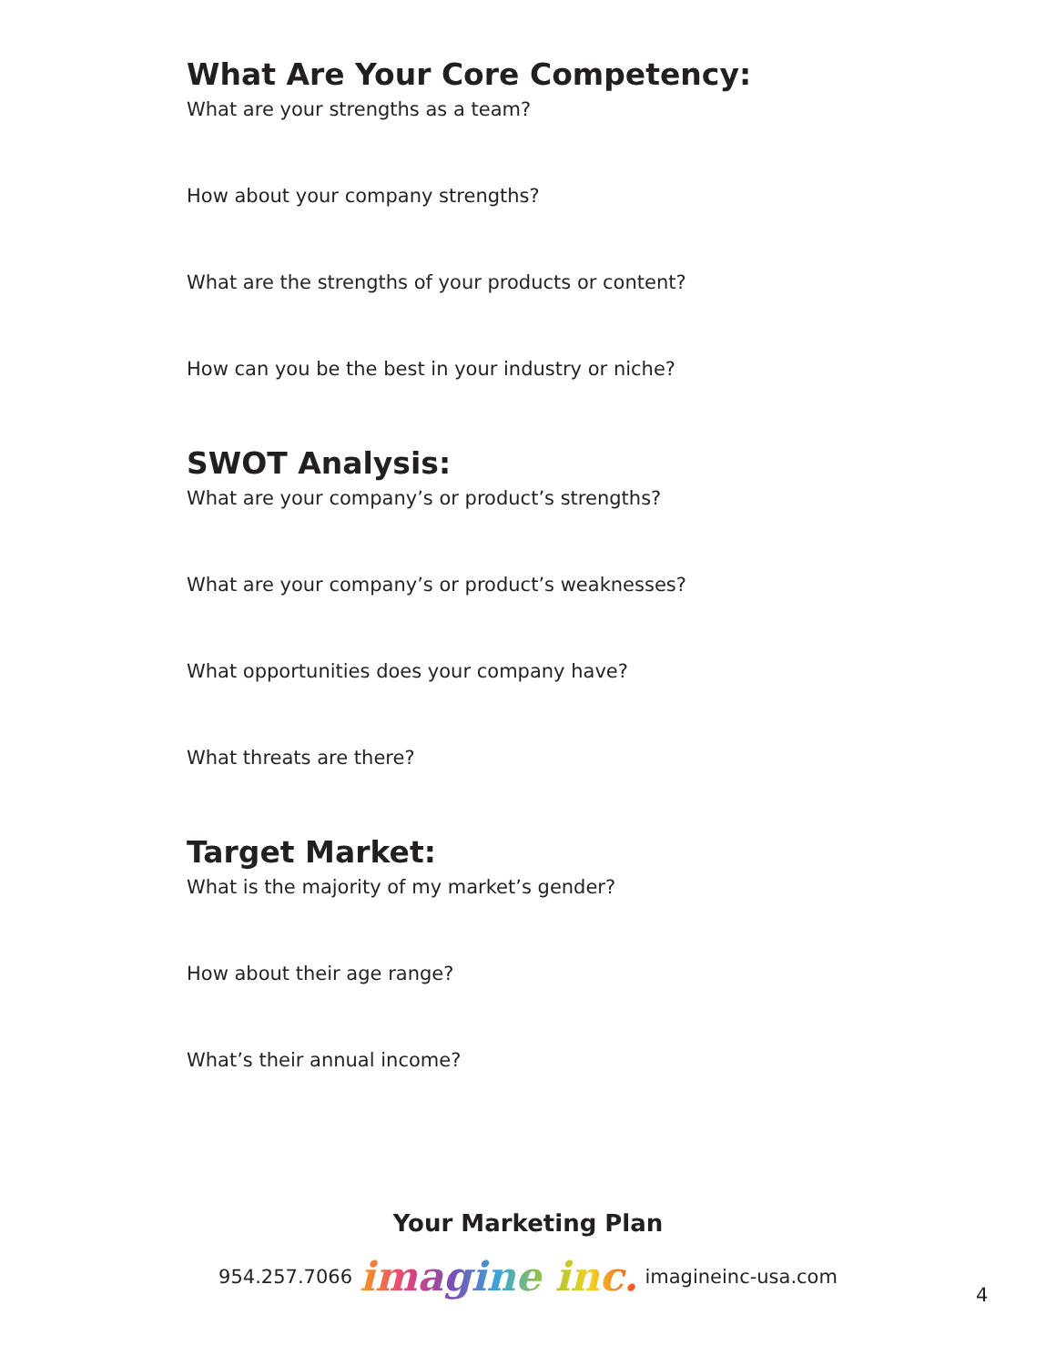What Are Your Core Competency:
What are your strengths as a team?
How about your company strengths?
What are the strengths of your products or content?
How can you be the best in your industry or niche?
SWOT Analysis:
What are your company’s or product’s strengths?
What are your company’s or product’s weaknesses?
What opportunities does your company have?
What threats are there?
Target Market:
What is the majority of my market’s gender?
How about their age range?
What’s their annual income?
Your Marketing Plan
954.257.7066 imagine inc. imagineinc-usa.com
4